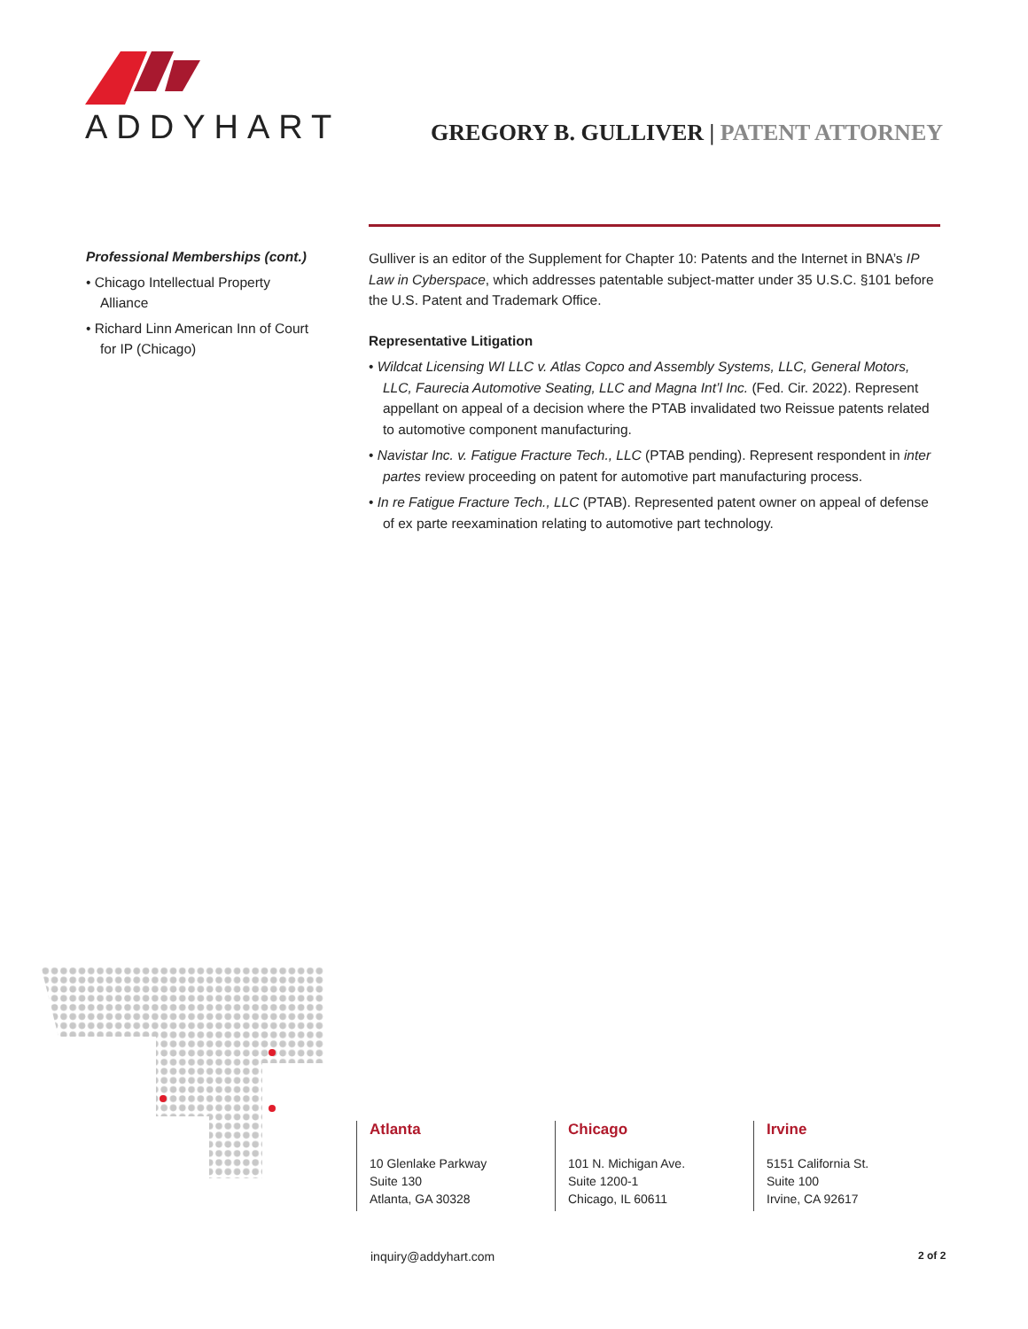ADDYHART
GREGORY B. GULLIVER | PATENT ATTORNEY
Professional Memberships (cont.)
• Chicago Intellectual Property Alliance
• Richard Linn American Inn of Court for IP (Chicago)
Gulliver is an editor of the Supplement for Chapter 10: Patents and the Internet in BNA’s IP Law in Cyberspace, which addresses patentable subject-matter under 35 U.S.C. §101 before the U.S. Patent and Trademark Office.
Representative Litigation
• Wildcat Licensing WI LLC v. Atlas Copco and Assembly Systems, LLC, General Motors, LLC, Faurecia Automotive Seating, LLC and Magna Int’l Inc. (Fed. Cir. 2022). Represent appellant on appeal of a decision where the PTAB invalidated two Reissue patents related to automotive component manufacturing.
• Navistar Inc. v. Fatigue Fracture Tech., LLC (PTAB pending). Represent respondent in inter partes review proceeding on patent for automotive part manufacturing process.
• In re Fatigue Fracture Tech., LLC (PTAB). Represented patent owner on appeal of defense of ex parte reexamination relating to automotive part technology.
Atlanta
10 Glenlake Parkway
Suite 130
Atlanta, GA 30328
Chicago
101 N. Michigan Ave.
Suite 1200-1
Chicago, IL 60611
Irvine
5151 California St.
Suite 100
Irvine, CA 92617
inquiry@addyhart.com 2 of 2